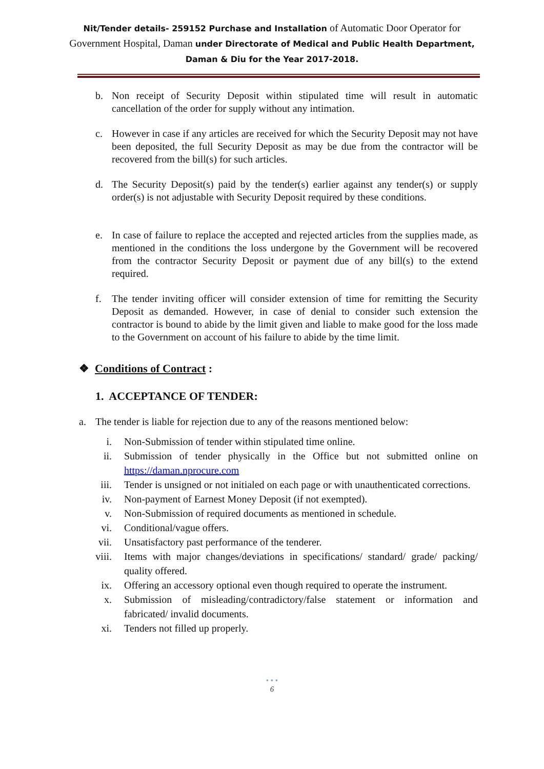Nit/Tender details- 259152 Purchase and Installation of Automatic Door Operator for Government Hospital, Daman under Directorate of Medical and Public Health Department, Daman & Diu for the Year 2017-2018.
b. Non receipt of Security Deposit within stipulated time will result in automatic cancellation of the order for supply without any intimation.
c. However in case if any articles are received for which the Security Deposit may not have been deposited, the full Security Deposit as may be due from the contractor will be recovered from the bill(s) for such articles.
d. The Security Deposit(s) paid by the tender(s) earlier against any tender(s) or supply order(s) is not adjustable with Security Deposit required by these conditions.
e. In case of failure to replace the accepted and rejected articles from the supplies made, as mentioned in the conditions the loss undergone by the Government will be recovered from the contractor Security Deposit or payment due of any bill(s) to the extend required.
f. The tender inviting officer will consider extension of time for remitting the Security Deposit as demanded. However, in case of denial to consider such extension the contractor is bound to abide by the limit given and liable to make good for the loss made to the Government on account of his failure to abide by the time limit.
❖ Conditions of Contract :
1. ACCEPTANCE OF TENDER:
a. The tender is liable for rejection due to any of the reasons mentioned below:
i. Non-Submission of tender within stipulated time online.
ii. Submission of tender physically in the Office but not submitted online on https://daman.nprocure.com
iii. Tender is unsigned or not initialed on each page or with unauthenticated corrections.
iv. Non-payment of Earnest Money Deposit (if not exempted).
v. Non-Submission of required documents as mentioned in schedule.
vi. Conditional/vague offers.
vii. Unsatisfactory past performance of the tenderer.
viii. Items with major changes/deviations in specifications/ standard/ grade/ packing/ quality offered.
ix. Offering an accessory optional even though required to operate the instrument.
x. Submission of misleading/contradictory/false statement or information and fabricated/ invalid documents.
xi. Tenders not filled up properly.
• • •
6